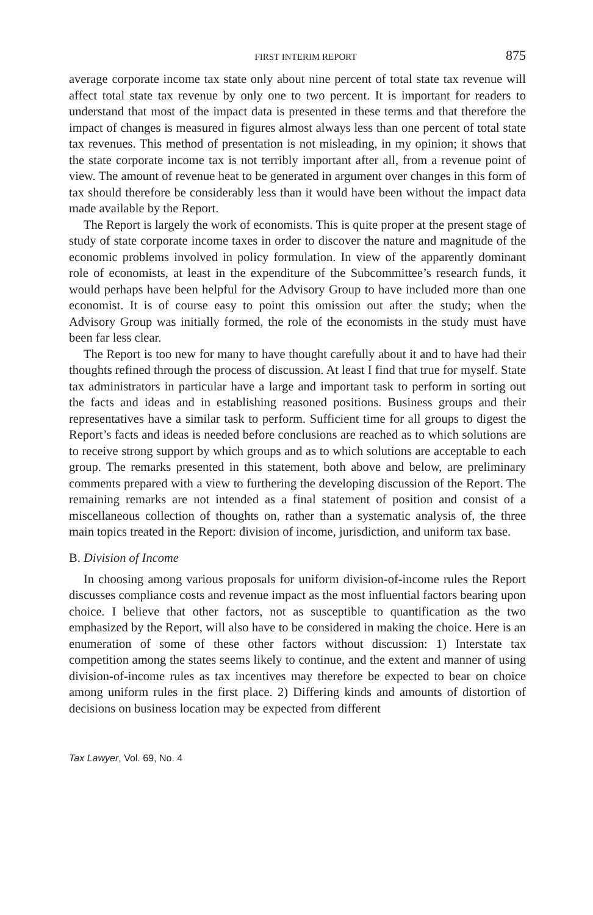FIRST INTERIM REPORT 875
average corporate income tax state only about nine percent of total state tax revenue will affect total state tax revenue by only one to two percent. It is important for readers to understand that most of the impact data is presented in these terms and that therefore the impact of changes is measured in figures almost always less than one percent of total state tax revenues. This method of presentation is not misleading, in my opinion; it shows that the state corporate income tax is not terribly important after all, from a revenue point of view. The amount of revenue heat to be generated in argument over changes in this form of tax should therefore be considerably less than it would have been without the impact data made available by the Report.
The Report is largely the work of economists. This is quite proper at the present stage of study of state corporate income taxes in order to discover the nature and magnitude of the economic problems involved in policy formulation. In view of the apparently dominant role of economists, at least in the expenditure of the Subcommittee’s research funds, it would perhaps have been helpful for the Advisory Group to have included more than one economist. It is of course easy to point this omission out after the study; when the Advisory Group was initially formed, the role of the economists in the study must have been far less clear.
The Report is too new for many to have thought carefully about it and to have had their thoughts refined through the process of discussion. At least I find that true for myself. State tax administrators in particular have a large and important task to perform in sorting out the facts and ideas and in establishing reasoned positions. Business groups and their representatives have a similar task to perform. Sufficient time for all groups to digest the Report’s facts and ideas is needed before conclusions are reached as to which solutions are to receive strong support by which groups and as to which solutions are acceptable to each group. The remarks presented in this statement, both above and below, are preliminary comments prepared with a view to furthering the developing discussion of the Report. The remaining remarks are not intended as a final statement of position and consist of a miscellaneous collection of thoughts on, rather than a systematic analysis of, the three main topics treated in the Report: division of income, jurisdiction, and uniform tax base.
B. Division of Income
In choosing among various proposals for uniform division-of-income rules the Report discusses compliance costs and revenue impact as the most influential factors bearing upon choice. I believe that other factors, not as susceptible to quantification as the two emphasized by the Report, will also have to be considered in making the choice. Here is an enumeration of some of these other factors without discussion: 1) Interstate tax competition among the states seems likely to continue, and the extent and manner of using division-of-income rules as tax incentives may therefore be expected to bear on choice among uniform rules in the first place. 2) Differing kinds and amounts of distortion of decisions on business location may be expected from different
Tax Lawyer, Vol. 69, No. 4